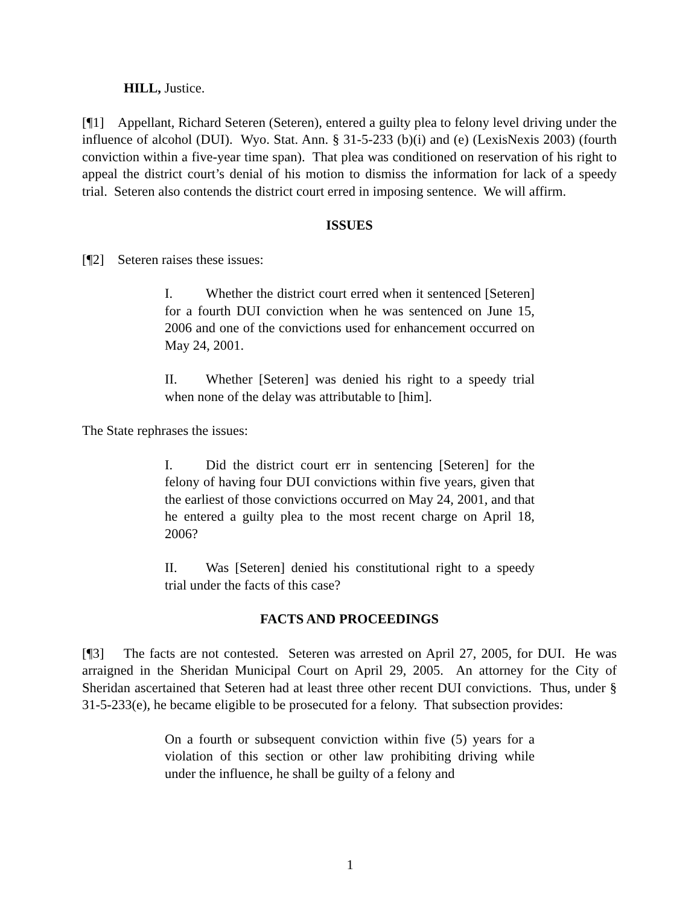HILL, Justice.
[¶1] Appellant, Richard Seteren (Seteren), entered a guilty plea to felony level driving under the influence of alcohol (DUI). Wyo. Stat. Ann. § 31-5-233 (b)(i) and (e) (LexisNexis 2003) (fourth conviction within a five-year time span). That plea was conditioned on reservation of his right to appeal the district court’s denial of his motion to dismiss the information for lack of a speedy trial. Seteren also contends the district court erred in imposing sentence. We will affirm.
ISSUES
[¶2] Seteren raises these issues:
I. Whether the district court erred when it sentenced [Seteren] for a fourth DUI conviction when he was sentenced on June 15, 2006 and one of the convictions used for enhancement occurred on May 24, 2001.
II. Whether [Seteren] was denied his right to a speedy trial when none of the delay was attributable to [him].
The State rephrases the issues:
I. Did the district court err in sentencing [Seteren] for the felony of having four DUI convictions within five years, given that the earliest of those convictions occurred on May 24, 2001, and that he entered a guilty plea to the most recent charge on April 18, 2006?
II. Was [Seteren] denied his constitutional right to a speedy trial under the facts of this case?
FACTS AND PROCEEDINGS
[¶3] The facts are not contested. Seteren was arrested on April 27, 2005, for DUI. He was arraigned in the Sheridan Municipal Court on April 29, 2005. An attorney for the City of Sheridan ascertained that Seteren had at least three other recent DUI convictions. Thus, under § 31-5-233(e), he became eligible to be prosecuted for a felony. That subsection provides:
On a fourth or subsequent conviction within five (5) years for a violation of this section or other law prohibiting driving while under the influence, he shall be guilty of a felony and
1